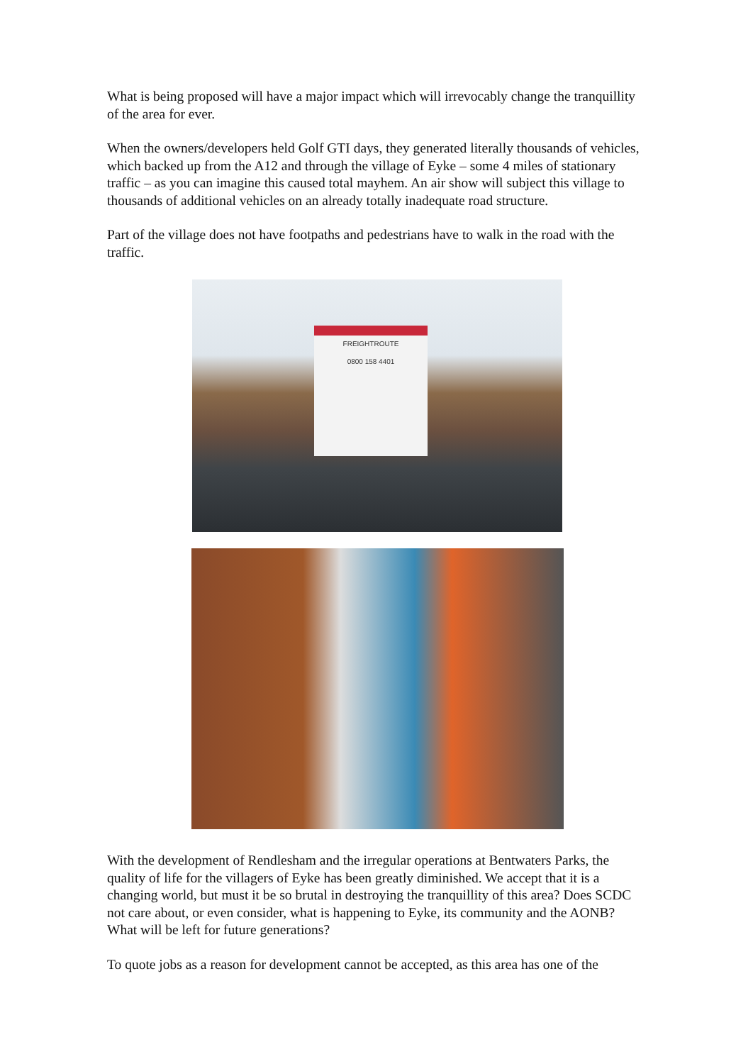What is being proposed will have a major impact which will irrevocably change the tranquillity of the area for ever.
When the owners/developers held Golf GTI days, they generated literally thousands of vehicles, which backed up from the A12 and through the village of Eyke – some 4 miles of stationary traffic – as you can imagine this caused total mayhem. An air show will subject this village to thousands of additional vehicles on an already totally inadequate road structure.
Part of the village does not have footpaths and pedestrians have to walk in the road with the traffic.
FREIGHTROUTE
0800 158 4401
With the development of Rendlesham and the irregular operations at Bentwaters Parks, the quality of life for the villagers of Eyke has been greatly diminished. We accept that it is a changing world, but must it be so brutal in destroying the tranquillity of this area? Does SCDC not care about, or even consider, what is happening to Eyke, its community and the AONB? What will be left for future generations?
To quote jobs as a reason for development cannot be accepted, as this area has one of the